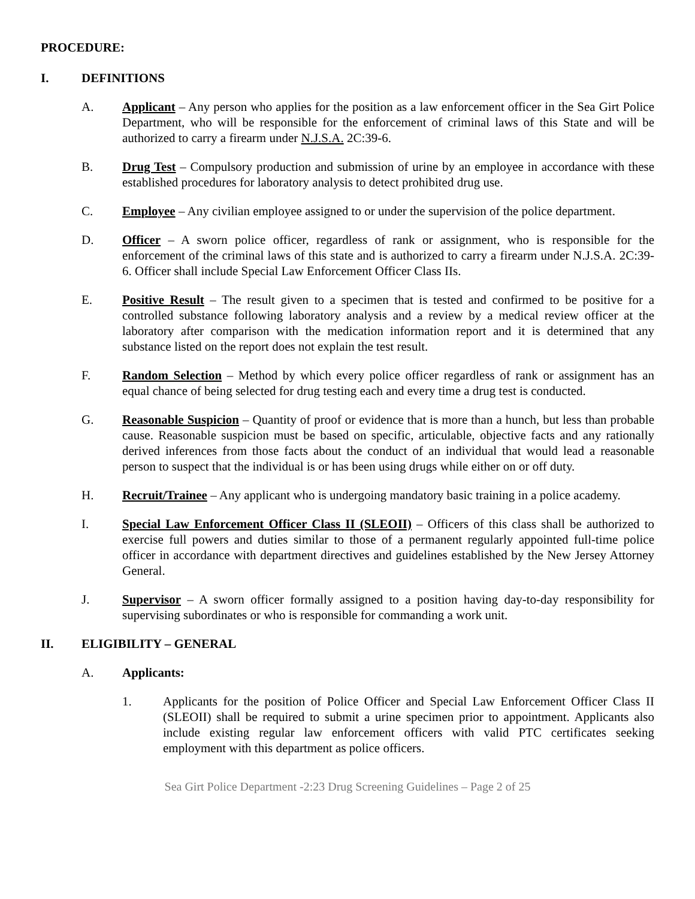PROCEDURE:
I. DEFINITIONS
A. Applicant – Any person who applies for the position as a law enforcement officer in the Sea Girt Police Department, who will be responsible for the enforcement of criminal laws of this State and will be authorized to carry a firearm under N.J.S.A. 2C:39-6.
B. Drug Test – Compulsory production and submission of urine by an employee in accordance with these established procedures for laboratory analysis to detect prohibited drug use.
C. Employee – Any civilian employee assigned to or under the supervision of the police department.
D. Officer – A sworn police officer, regardless of rank or assignment, who is responsible for the enforcement of the criminal laws of this state and is authorized to carry a firearm under N.J.S.A. 2C:39-6. Officer shall include Special Law Enforcement Officer Class IIs.
E. Positive Result – The result given to a specimen that is tested and confirmed to be positive for a controlled substance following laboratory analysis and a review by a medical review officer at the laboratory after comparison with the medication information report and it is determined that any substance listed on the report does not explain the test result.
F. Random Selection – Method by which every police officer regardless of rank or assignment has an equal chance of being selected for drug testing each and every time a drug test is conducted.
G. Reasonable Suspicion – Quantity of proof or evidence that is more than a hunch, but less than probable cause. Reasonable suspicion must be based on specific, articulable, objective facts and any rationally derived inferences from those facts about the conduct of an individual that would lead a reasonable person to suspect that the individual is or has been using drugs while either on or off duty.
H. Recruit/Trainee – Any applicant who is undergoing mandatory basic training in a police academy.
I. Special Law Enforcement Officer Class II (SLEOII) – Officers of this class shall be authorized to exercise full powers and duties similar to those of a permanent regularly appointed full-time police officer in accordance with department directives and guidelines established by the New Jersey Attorney General.
J. Supervisor – A sworn officer formally assigned to a position having day-to-day responsibility for supervising subordinates or who is responsible for commanding a work unit.
II. ELIGIBILITY – GENERAL
A. Applicants:
1. Applicants for the position of Police Officer and Special Law Enforcement Officer Class II (SLEOII) shall be required to submit a urine specimen prior to appointment. Applicants also include existing regular law enforcement officers with valid PTC certificates seeking employment with this department as police officers.
Sea Girt Police Department -2:23 Drug Screening Guidelines – Page 2 of 25